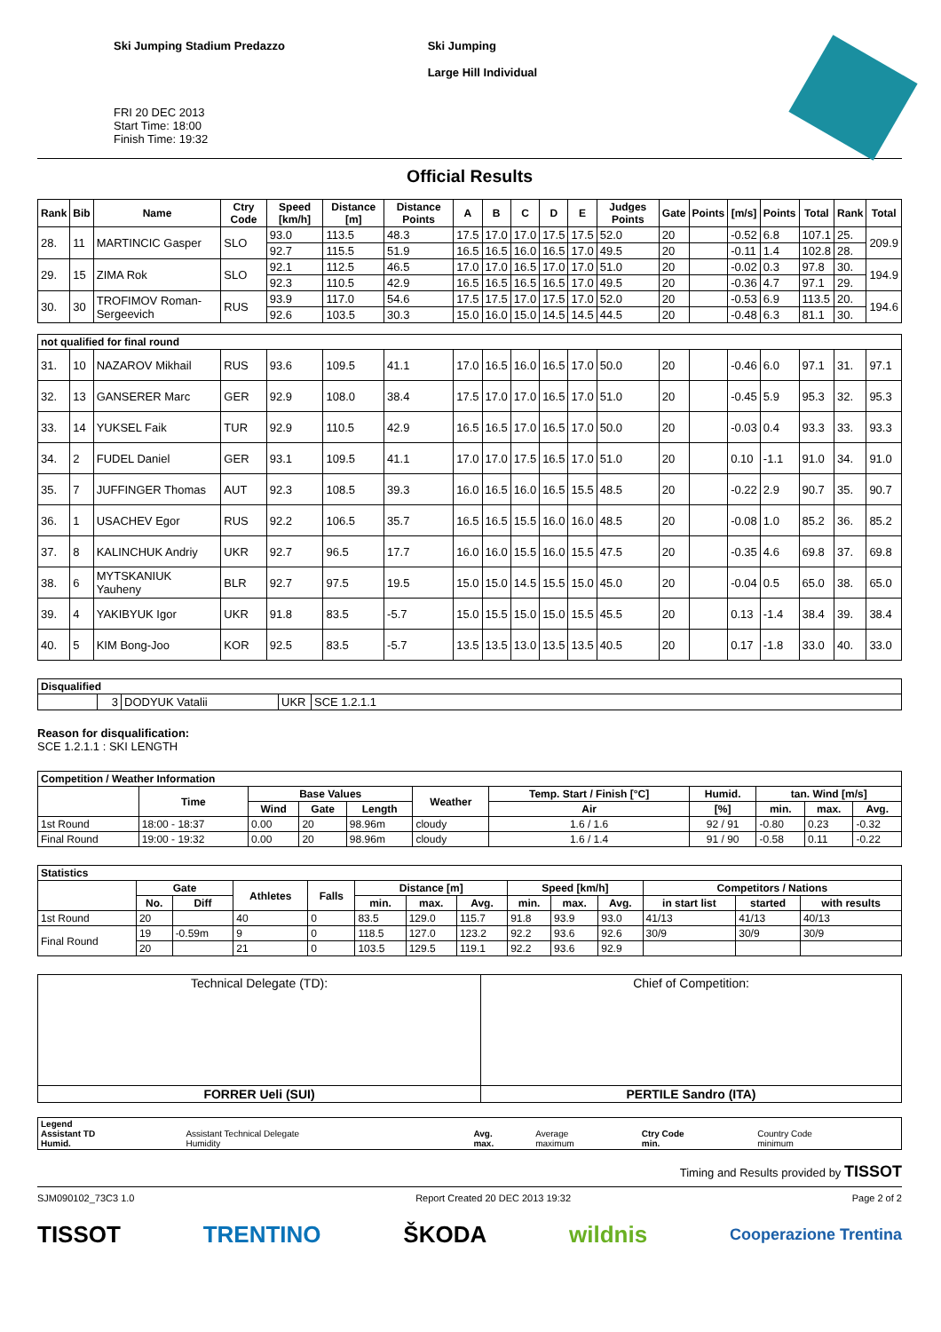Ski Jumping Stadium Predazzo
FRI 20 DEC 2013
Start Time: 18:00
Finish Time: 19:32
Ski Jumping
Large Hill Individual
Official Results
| Rank | Bib | Name | Ctry Code | Speed [km/h] | Distance [m] | Distance Points | A | B | C | D | E | Judges Points | Gate | Points | [m/s] | Points | Total | Rank | Total |
| --- | --- | --- | --- | --- | --- | --- | --- | --- | --- | --- | --- | --- | --- | --- | --- | --- | --- | --- | --- |
| 28. | 11 | MARTINCIC Gasper | SLO | 93.0 | 113.5 | 48.3 | 17.5 | 17.0 | 17.0 | 17.5 | 17.5 | 52.0 | 20 | | -0.52 | 6.8 | 107.1 | 25. | 209.9 |
| | | | | 92.7 | 115.5 | 51.9 | 16.5 | 16.5 | 16.0 | 16.5 | 17.0 | 49.5 | 20 | | -0.11 | 1.4 | 102.8 | 28. | |
| 29. | 15 | ZIMA Rok | SLO | 92.1 | 112.5 | 46.5 | 17.0 | 17.0 | 16.5 | 17.0 | 17.0 | 51.0 | 20 | | -0.02 | 0.3 | 97.8 | 30. | 194.9 |
| | | | | 92.3 | 110.5 | 42.9 | 16.5 | 16.5 | 16.5 | 16.5 | 17.0 | 49.5 | 20 | | -0.36 | 4.7 | 97.1 | 29. | |
| 30. | 30 | TROFIMOV Roman-Sergeevich | RUS | 93.9 | 117.0 | 54.6 | 17.5 | 17.5 | 17.0 | 17.5 | 17.0 | 52.0 | 20 | | -0.53 | 6.9 | 113.5 | 20. | 194.6 |
| | | | | 92.6 | 103.5 | 30.3 | 15.0 | 16.0 | 15.0 | 14.5 | 14.5 | 44.5 | 20 | | -0.48 | 6.3 | 81.1 | 30. | |
| not qualified for final round | | | | | | | | | | | | | | | | | | | |
| 31. | 10 | NAZAROV Mikhail | RUS | 93.6 | 109.5 | 41.1 | 17.0 | 16.5 | 16.0 | 16.5 | 17.0 | 50.0 | 20 | | -0.46 | 6.0 | 97.1 | 31. | 97.1 |
| 32. | 13 | GANSERER Marc | GER | 92.9 | 108.0 | 38.4 | 17.5 | 17.0 | 17.0 | 16.5 | 17.0 | 51.0 | 20 | | -0.45 | 5.9 | 95.3 | 32. | 95.3 |
| 33. | 14 | YUKSEL Faik | TUR | 92.9 | 110.5 | 42.9 | 16.5 | 16.5 | 17.0 | 16.5 | 17.0 | 50.0 | 20 | | -0.03 | 0.4 | 93.3 | 33. | 93.3 |
| 34. | 2 | FUDEL Daniel | GER | 93.1 | 109.5 | 41.1 | 17.0 | 17.0 | 17.5 | 16.5 | 17.0 | 51.0 | 20 | | 0.10 | -1.1 | 91.0 | 34. | 91.0 |
| 35. | 7 | JUFFINGER Thomas | AUT | 92.3 | 108.5 | 39.3 | 16.0 | 16.5 | 16.0 | 16.5 | 15.5 | 48.5 | 20 | | -0.22 | 2.9 | 90.7 | 35. | 90.7 |
| 36. | 1 | USACHEV Egor | RUS | 92.2 | 106.5 | 35.7 | 16.5 | 16.5 | 15.5 | 16.0 | 16.0 | 48.5 | 20 | | -0.08 | 1.0 | 85.2 | 36. | 85.2 |
| 37. | 8 | KALINCHUK Andriy | UKR | 92.7 | 96.5 | 17.7 | 16.0 | 16.0 | 15.5 | 16.0 | 15.5 | 47.5 | 20 | | -0.35 | 4.6 | 69.8 | 37. | 69.8 |
| 38. | 6 | MYTSKANIUK Yauheny | BLR | 92.7 | 97.5 | 19.5 | 15.0 | 15.0 | 14.5 | 15.5 | 15.0 | 45.0 | 20 | | -0.04 | 0.5 | 65.0 | 38. | 65.0 |
| 39. | 4 | YAKIBYUK Igor | UKR | 91.8 | 83.5 | -5.7 | 15.0 | 15.5 | 15.0 | 15.0 | 15.5 | 45.5 | 20 | | 0.13 | -1.4 | 38.4 | 39. | 38.4 |
| 40. | 5 | KIM Bong-Joo | KOR | 92.5 | 83.5 | -5.7 | 13.5 | 13.5 | 13.0 | 13.5 | 13.5 | 40.5 | 20 | | 0.17 | -1.8 | 33.0 | 40. | 33.0 |
| Disqualified | | | | |
| --- | --- | --- | --- | --- |
| | 3 | DODYUK Vatalii | UKR | SCE 1.2.1.1 |
Reason for disqualification:
SCE 1.2.1.1 : SKI LENGTH
| Competition / Weather Information | | | | | | | | | | |
| --- | --- | --- | --- | --- | --- | --- | --- | --- | --- | --- |
| | Time | Base Values | | | Weather | Temp. Start / Finish [°C] | Humid. | tan. Wind [m/s] | | |
| | | Wind | Gate | Length | | Air | [%] | min. | max. | Avg. |
| 1st Round | 18:00 - 18:37 | 0.00 | 20 | 98.96m | cloudy | 1.6 / 1.6 | 92 / 91 | -0.80 | 0.23 | -0.32 |
| Final Round | 19:00 - 19:32 | 0.00 | 20 | 98.96m | cloudy | 1.6 / 1.4 | 91 / 90 | -0.58 | 0.11 | -0.22 |
| Statistics | | | | | | | | | | | | | |
| --- | --- | --- | --- | --- | --- | --- | --- | --- | --- | --- | --- | --- | --- |
| | Gate | | Athletes | Falls | Distance [m] | | | Speed [km/h] | | | Competitors / Nations | | |
| | No. | Diff | | | min. | max. | Avg. | min. | max. | Avg. | in start list | started | with results |
| 1st Round | 20 | | 40 | 0 | 83.5 | 129.0 | 115.7 | 91.8 | 93.9 | 93.0 | 41/13 | 41/13 | 40/13 |
| Final Round | 19 | -0.59m | 9 | 0 | 118.5 | 127.0 | 123.2 | 92.2 | 93.6 | 92.6 | 30/9 | 30/9 | 30/9 |
| | 20 | | 21 | 0 | 103.5 | 129.5 | 119.1 | 92.2 | 93.6 | 92.9 | | | |
| Technical Delegate (TD): | Chief of Competition: |
| FORRER Ueli (SUI) | PERTILE Sandro (ITA) |
| Legend Assistant TD Humid. | Assistant Technical Delegate Humidity | Avg. max. | Average maximum | Ctry Code min. | Country Code minimum |
Timing and Results provided by TISSOT
SJM090102_73C3 1.0 Report Created 20 DEC 2013 19:32 Page 2 of 2
TISSOT TRENTINO ŠKODA wildnis Cooperazione Trentina